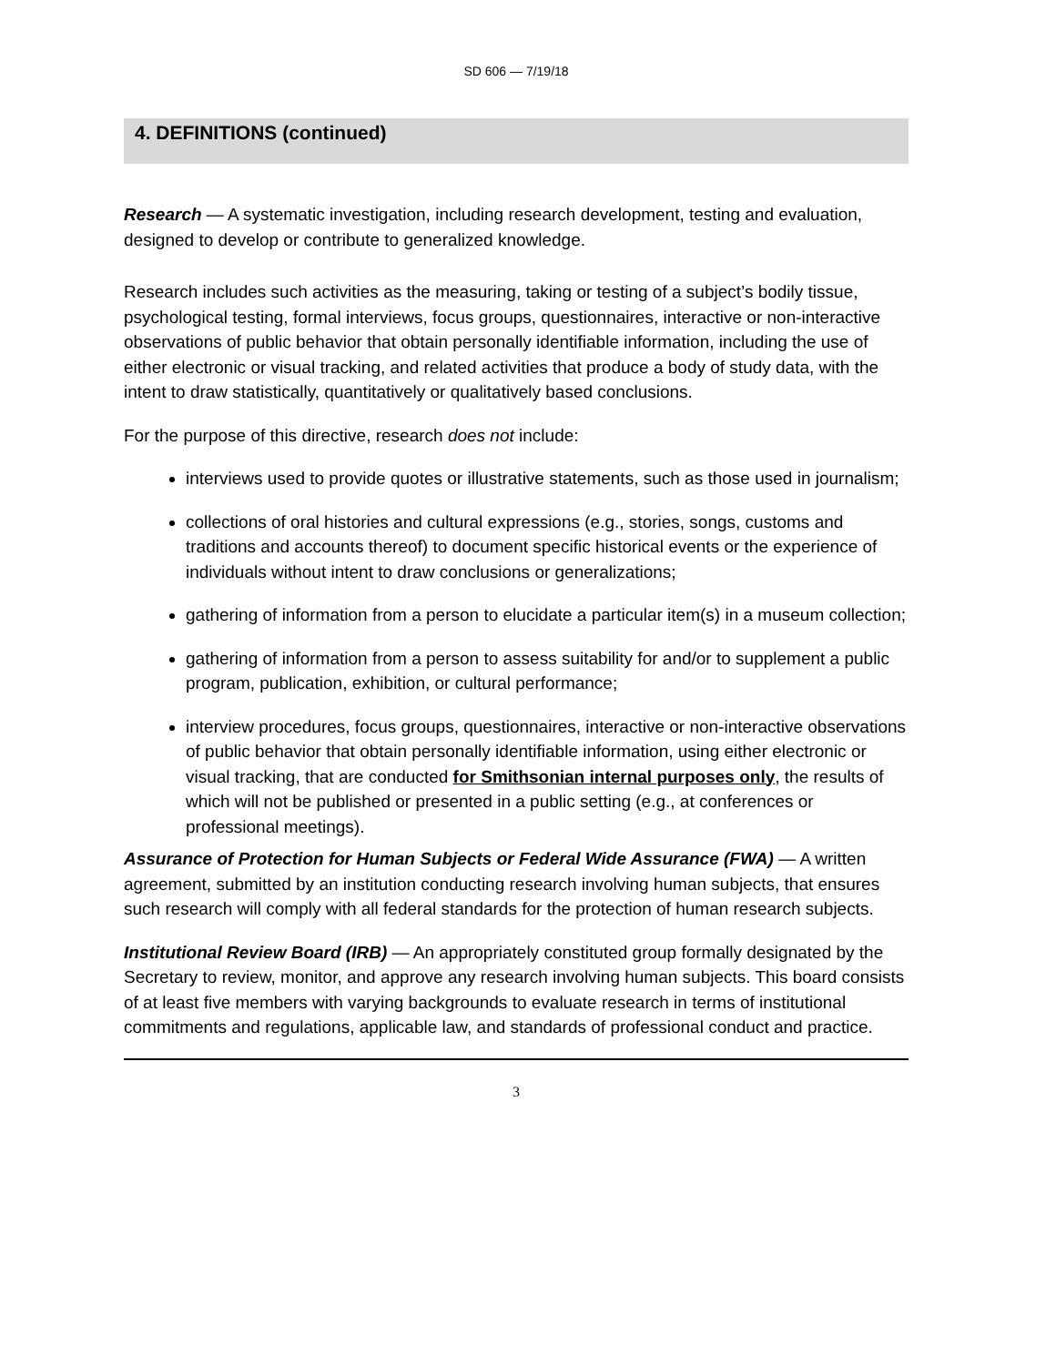SD 606 — 7/19/18
4. DEFINITIONS (continued)
Research — A systematic investigation, including research development, testing and evaluation, designed to develop or contribute to generalized knowledge.
Research includes such activities as the measuring, taking or testing of a subject’s bodily tissue, psychological testing, formal interviews, focus groups, questionnaires, interactive or non-interactive observations of public behavior that obtain personally identifiable information, including the use of either electronic or visual tracking, and related activities that produce a body of study data, with the intent to draw statistically, quantitatively or qualitatively based conclusions.
For the purpose of this directive, research does not include:
interviews used to provide quotes or illustrative statements, such as those used in journalism;
collections of oral histories and cultural expressions (e.g., stories, songs, customs and traditions and accounts thereof) to document specific historical events or the experience of individuals without intent to draw conclusions or generalizations;
gathering of information from a person to elucidate a particular item(s) in a museum collection;
gathering of information from a person to assess suitability for and/or to supplement a public program, publication, exhibition, or cultural performance;
interview procedures, focus groups, questionnaires, interactive or non-interactive observations of public behavior that obtain personally identifiable information, using either electronic or visual tracking, that are conducted for Smithsonian internal purposes only, the results of which will not be published or presented in a public setting (e.g., at conferences or professional meetings).
Assurance of Protection for Human Subjects or Federal Wide Assurance (FWA) — A written agreement, submitted by an institution conducting research involving human subjects, that ensures such research will comply with all federal standards for the protection of human research subjects.
Institutional Review Board (IRB) — An appropriately constituted group formally designated by the Secretary to review, monitor, and approve any research involving human subjects. This board consists of at least five members with varying backgrounds to evaluate research in terms of institutional commitments and regulations, applicable law, and standards of professional conduct and practice.
3